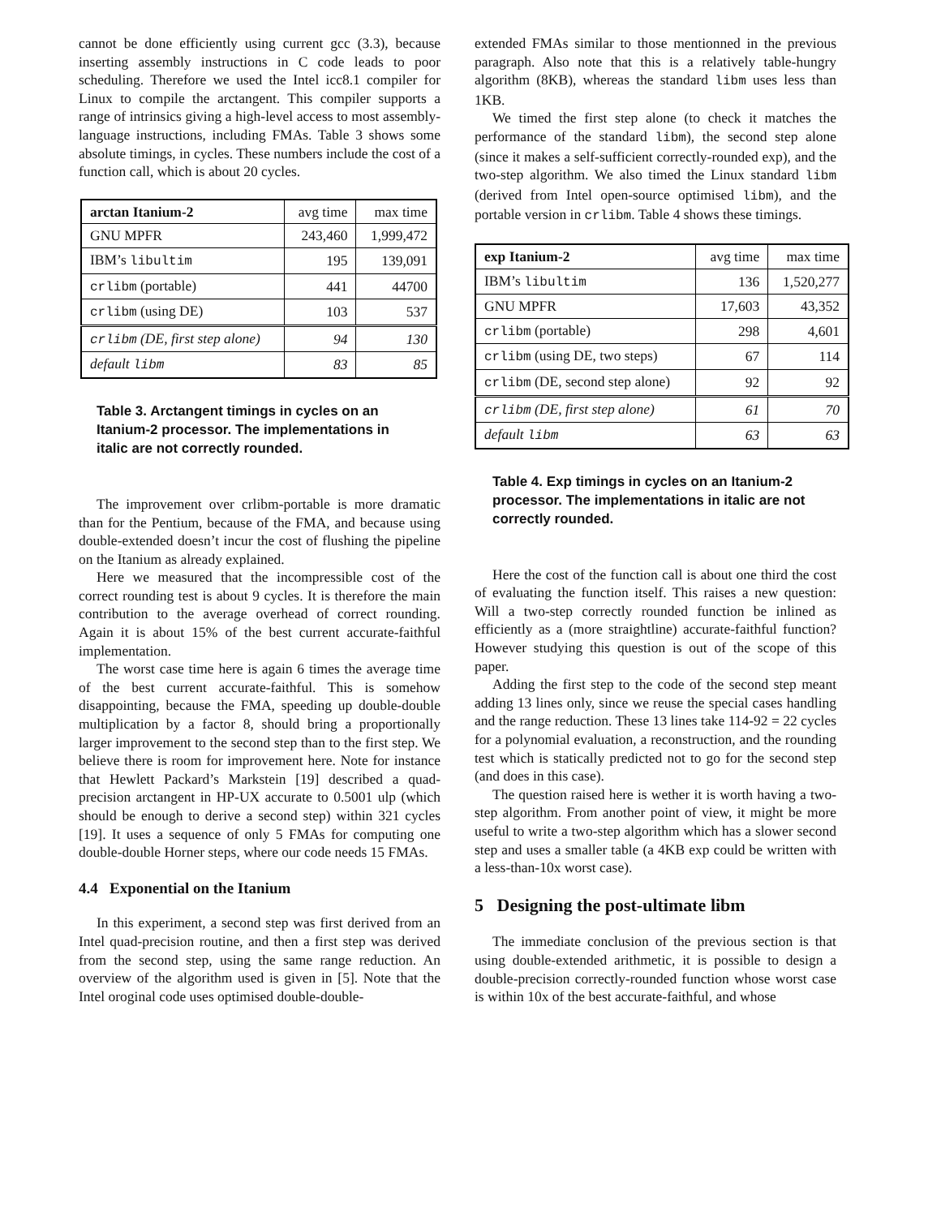cannot be done efficiently using current gcc (3.3), because inserting assembly instructions in C code leads to poor scheduling. Therefore we used the Intel icc8.1 compiler for Linux to compile the arctangent. This compiler supports a range of intrinsics giving a high-level access to most assembly-language instructions, including FMAs. Table 3 shows some absolute timings, in cycles. These numbers include the cost of a function call, which is about 20 cycles.
| arctan Itanium-2 | avg time | max time |
| --- | --- | --- |
| GNU MPFR | 243,460 | 1,999,472 |
| IBM’s libultim | 195 | 139,091 |
| crlibm (portable) | 441 | 44700 |
| crlibm (using DE) | 103 | 537 |
| crlibm (DE, first step alone) | 94 | 130 |
| default libm | 83 | 85 |
Table 3. Arctangent timings in cycles on an Itanium-2 processor. The implementations in italic are not correctly rounded.
The improvement over crlibm-portable is more dramatic than for the Pentium, because of the FMA, and because using double-extended doesn’t incur the cost of flushing the pipeline on the Itanium as already explained.
Here we measured that the incompressible cost of the correct rounding test is about 9 cycles. It is therefore the main contribution to the average overhead of correct rounding. Again it is about 15% of the best current accurate-faithful implementation.
The worst case time here is again 6 times the average time of the best current accurate-faithful. This is somehow disappointing, because the FMA, speeding up double-double multiplication by a factor 8, should bring a proportionally larger improvement to the second step than to the first step. We believe there is room for improvement here. Note for instance that Hewlett Packard’s Markstein [19] described a quad-precision arctangent in HP-UX accurate to 0.5001 ulp (which should be enough to derive a second step) within 321 cycles [19]. It uses a sequence of only 5 FMAs for computing one double-double Horner steps, where our code needs 15 FMAs.
4.4 Exponential on the Itanium
In this experiment, a second step was first derived from an Intel quad-precision routine, and then a first step was derived from the second step, using the same range reduction. An overview of the algorithm used is given in [5]. Note that the Intel oroginal code uses optimised double-double-
extended FMAs similar to those mentionned in the previous paragraph. Also note that this is a relatively table-hungry algorithm (8KB), whereas the standard libm uses less than 1KB.
We timed the first step alone (to check it matches the performance of the standard libm), the second step alone (since it makes a self-sufficient correctly-rounded exp), and the two-step algorithm. We also timed the Linux standard libm (derived from Intel open-source optimised libm), and the portable version in crlibm. Table 4 shows these timings.
| exp Itanium-2 | avg time | max time |
| --- | --- | --- |
| IBM’s libultim | 136 | 1,520,277 |
| GNU MPFR | 17,603 | 43,352 |
| crlibm (portable) | 298 | 4,601 |
| crlibm (using DE, two steps) | 67 | 114 |
| crlibm (DE, second step alone) | 92 | 92 |
| crlibm (DE, first step alone) | 61 | 70 |
| default libm | 63 | 63 |
Table 4. Exp timings in cycles on an Itanium-2 processor. The implementations in italic are not correctly rounded.
Here the cost of the function call is about one third the cost of evaluating the function itself. This raises a new question: Will a two-step correctly rounded function be inlined as efficiently as a (more straightline) accurate-faithful function? However studying this question is out of the scope of this paper.
Adding the first step to the code of the second step meant adding 13 lines only, since we reuse the special cases handling and the range reduction. These 13 lines take 114-92 = 22 cycles for a polynomial evaluation, a reconstruction, and the rounding test which is statically predicted not to go for the second step (and does in this case).
The question raised here is wether it is worth having a two-step algorithm. From another point of view, it might be more useful to write a two-step algorithm which has a slower second step and uses a smaller table (a 4KB exp could be written with a less-than-10x worst case).
5 Designing the post-ultimate libm
The immediate conclusion of the previous section is that using double-extended arithmetic, it is possible to design a double-precision correctly-rounded function whose worst case is within 10x of the best accurate-faithful, and whose